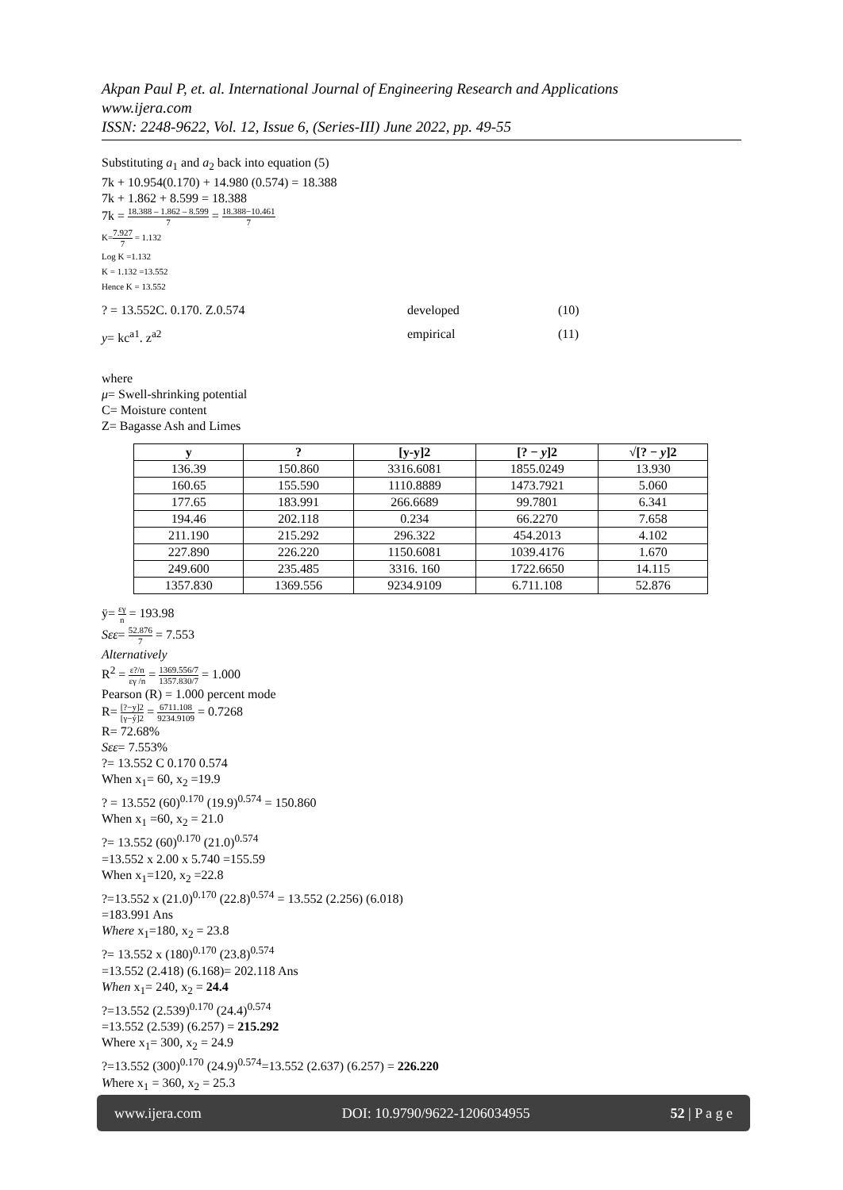Akpan Paul P, et. al. International Journal of Engineering Research and Applications
www.ijera.com
ISSN: 2248-9622, Vol. 12, Issue 6, (Series-III) June 2022, pp. 49-55
Substituting a<sub>1</sub> and a<sub>2</sub> back into equation (5)
7k + 10.954(0.170) + 14.980 (0.574) = 18.388
7k + 1.862 + 8.599 = 18.388
7k = 18.388 – 1.862 – 8.599 7 = 18.388−10.461 7
K=7.927 7 = 1.132
Log K =1.132
K = 1.132 =13.552
Hence K = 13.552
? = 13.552C. 0.170. Z.0.574 developed (10)
y= kc<sup>a1</sup>. z<sup>a2</sup> empirical (11)
where
μ= Swell-shrinking potential
C= Moisture content
Z= Bagasse Ash and Limes
| y | ? | [y-y]2 | [? − y ]2 | √[? − y ]2 |
| --- | --- | --- | --- | --- |
| 136.39 | 150.860 | 3316.6081 | 1855.0249 | 13.930 |
| 160.65 | 155.590 | 1110.8889 | 1473.7921 | 5.060 |
| 177.65 | 183.991 | 266.6689 | 99.7801 | 6.341 |
| 194.46 | 202.118 | 0.234 | 66.2270 | 7.658 |
| 211.190 | 215.292 | 296.322 | 454.2013 | 4.102 |
| 227.890 | 226.220 | 1150.6081 | 1039.4176 | 1.670 |
| 249.600 | 235.485 | 3316. 160 | 1722.6650 | 14.115 |
| 1357.830 | 1369.556 | 9234.9109 | 6.711.108 | 52.876 |
ÿ= εγ n = 193.98
Sεε= 52.876 7 = 7.553
Alternatively
R<sup>2</sup> = ε?/n εγ /n = 1369.556/7 1357.830/7 = 1.000
Pearson (R) = 1.000 percent mode
R= [?−y]2 [γ−ý]2 = 6711.108 9234.9109 = 0.7268
R= 72.68%
Sεε= 7.553%
?= 13.552 C 0.170 0.574
When x<sub>1</sub>= 60, x<sub>2</sub> =19.9
? = 13.552 (60)<sup>0.170</sup> (19.9)<sup>0.574</sup> = 150.860
When x<sub>1</sub> =60, x<sub>2</sub> = 21.0
?= 13.552 (60)<sup>0.170</sup> (21.0)<sup>0.574</sup>
=13.552 x 2.00 x 5.740 =155.59
When x<sub>1</sub>=120, x<sub>2</sub> =22.8
?=13.552 x (21.0)<sup>0.170</sup> (22.8)<sup>0.574</sup> = 13.552 (2.256) (6.018)
=183.991 Ans
Where x<sub>1</sub>=180, x<sub>2</sub> = 23.8
?= 13.552 x (180)<sup>0.170</sup> (23.8)<sup>0.574</sup>
=13.552 (2.418) (6.168)= 202.118 Ans
When x<sub>1</sub>= 240, x<sub>2</sub> = 24.4
?=13.552 (2.539)<sup>0.170</sup> (24.4)<sup>0.574</sup>
=13.552 (2.539) (6.257) = 215.292
Where x<sub>1</sub>= 300, x<sub>2</sub> = 24.9
?=13.552 (300)<sup>0.170</sup> (24.9)<sup>0.574</sup>=13.552 (2.637) (6.257) = 226.220
Where x<sub>1</sub> = 360, x<sub>2</sub> = 25.3
www.ijera.com DOI: 10.9790/9622-1206034955 52 | P a g e